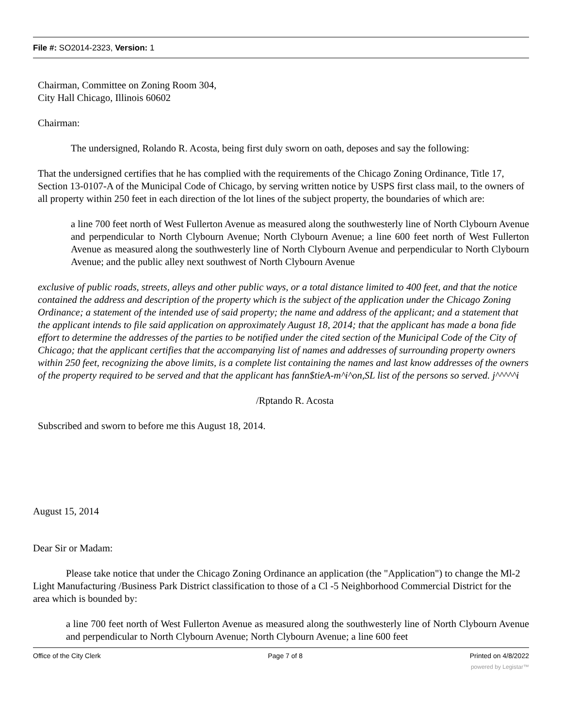File #: SO2014-2323, Version: 1
Chairman, Committee on Zoning Room 304,
City Hall Chicago, Illinois 60602
Chairman:
The undersigned, Rolando R. Acosta, being first duly sworn on oath, deposes and say the following:
That the undersigned certifies that he has complied with the requirements of the Chicago Zoning Ordinance, Title 17, Section 13-0107-A of the Municipal Code of Chicago, by serving written notice by USPS first class mail, to the owners of all property within 250 feet in each direction of the lot lines of the subject property, the boundaries of which are:
a line 700 feet north of West Fullerton Avenue as measured along the southwesterly line of North Clybourn Avenue and perpendicular to North Clybourn Avenue; North Clybourn Avenue; a line 600 feet north of West Fullerton Avenue as measured along the southwesterly line of North Clybourn Avenue and perpendicular to North Clybourn Avenue; and the public alley next southwest of North Clybourn Avenue
exclusive of public roads, streets, alleys and other public ways, or a total distance limited to 400 feet, and that the notice contained the address and description of the property which is the subject of the application under the Chicago Zoning Ordinance; a statement of the intended use of said property; the name and address of the applicant; and a statement that the applicant intends to file said application on approximately August 18, 2014; that the applicant has made a bona fide effort to determine the addresses of the parties to be notified under the cited section of the Municipal Code of the City of Chicago; that the applicant certifies that the accompanying list of names and addresses of surrounding property owners within 250 feet, recognizing the above limits, is a complete list containing the names and last know addresses of the owners of the property required to be served and that the applicant has fann$tieA-m^i^on,SL list of the persons so served. j^^^^^i
/Rptando R. Acosta
Subscribed and sworn to before me this August 18, 2014.
August 15, 2014
Dear Sir or Madam:
Please take notice that under the Chicago Zoning Ordinance an application (the "Application") to change the Ml-2 Light Manufacturing /Business Park District classification to those of a Cl -5 Neighborhood Commercial District for the area which is bounded by:
a line 700 feet north of West Fullerton Avenue as measured along the southwesterly line of North Clybourn Avenue and perpendicular to North Clybourn Avenue; North Clybourn Avenue; a line 600 feet
Office of the City Clerk Page 7 of 8 Printed on 4/8/2022
powered by Legistar™